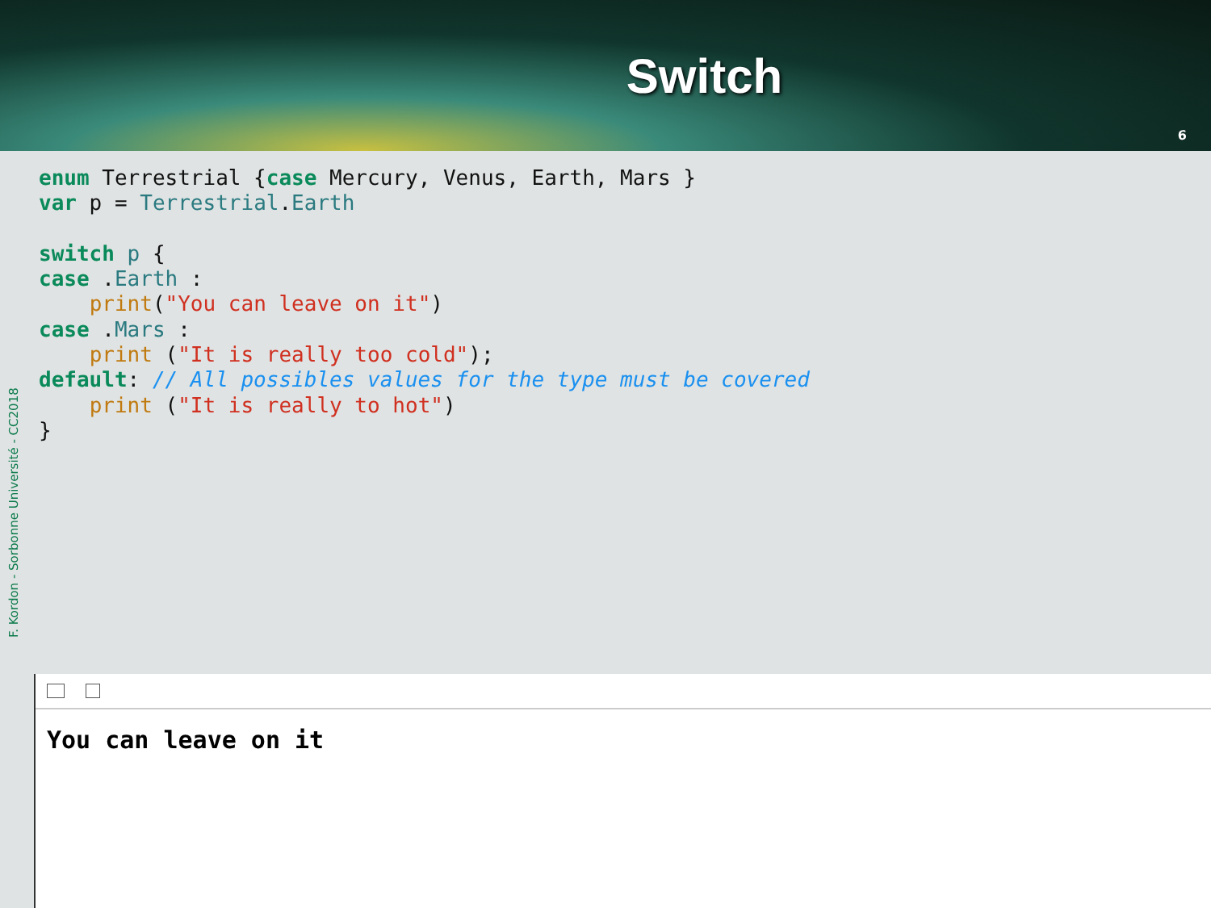Switch
6
enum Terrestrial {case Mercury, Venus, Earth, Mars }
var p = Terrestrial.Earth

switch p {
case .Earth :
    print("You can leave on it")
case .Mars :
    print ("It is really too cold");
default: // All possibles values for the type must be covered
    print ("It is really to hot")
}
F. Kordon - Sorbonne Université - CC2018
You can leave on it